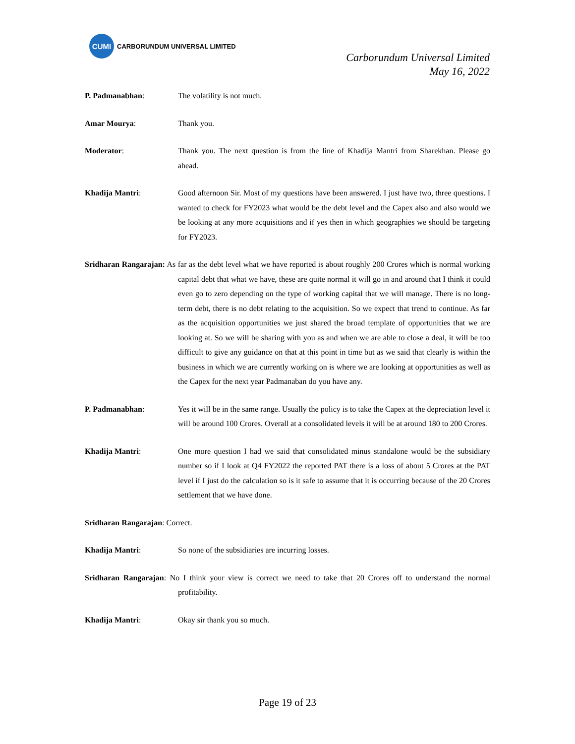CUMI
CARBORUNDUM UNIVERSAL LIMITED
Carborundum Universal Limited
May 16, 2022
P. Padmanabhan: The volatility is not much.
Amar Mourya: Thank you.
Moderator: Thank you. The next question is from the line of Khadija Mantri from Sharekhan. Please go ahead.
Khadija Mantri: Good afternoon Sir. Most of my questions have been answered. I just have two, three questions. I wanted to check for FY2023 what would be the debt level and the Capex also and also would we be looking at any more acquisitions and if yes then in which geographies we should be targeting for FY2023.
Sridharan Rangarajan: As far as the debt level what we have reported is about roughly 200 Crores which is normal working capital debt that what we have, these are quite normal it will go in and around that I think it could even go to zero depending on the type of working capital that we will manage. There is no long-term debt, there is no debt relating to the acquisition. So we expect that trend to continue. As far as the acquisition opportunities we just shared the broad template of opportunities that we are looking at. So we will be sharing with you as and when we are able to close a deal, it will be too difficult to give any guidance on that at this point in time but as we said that clearly is within the business in which we are currently working on is where we are looking at opportunities as well as the Capex for the next year Padmanaban do you have any.
P. Padmanabhan: Yes it will be in the same range. Usually the policy is to take the Capex at the depreciation level it will be around 100 Crores. Overall at a consolidated levels it will be at around 180 to 200 Crores.
Khadija Mantri: One more question I had we said that consolidated minus standalone would be the subsidiary number so if I look at Q4 FY2022 the reported PAT there is a loss of about 5 Crores at the PAT level if I just do the calculation so is it safe to assume that it is occurring because of the 20 Crores settlement that we have done.
Sridharan Rangarajan: Correct.
Khadija Mantri: So none of the subsidiaries are incurring losses.
Sridharan Rangarajan: No I think your view is correct we need to take that 20 Crores off to understand the normal profitability.
Khadija Mantri: Okay sir thank you so much.
Page 19 of 23